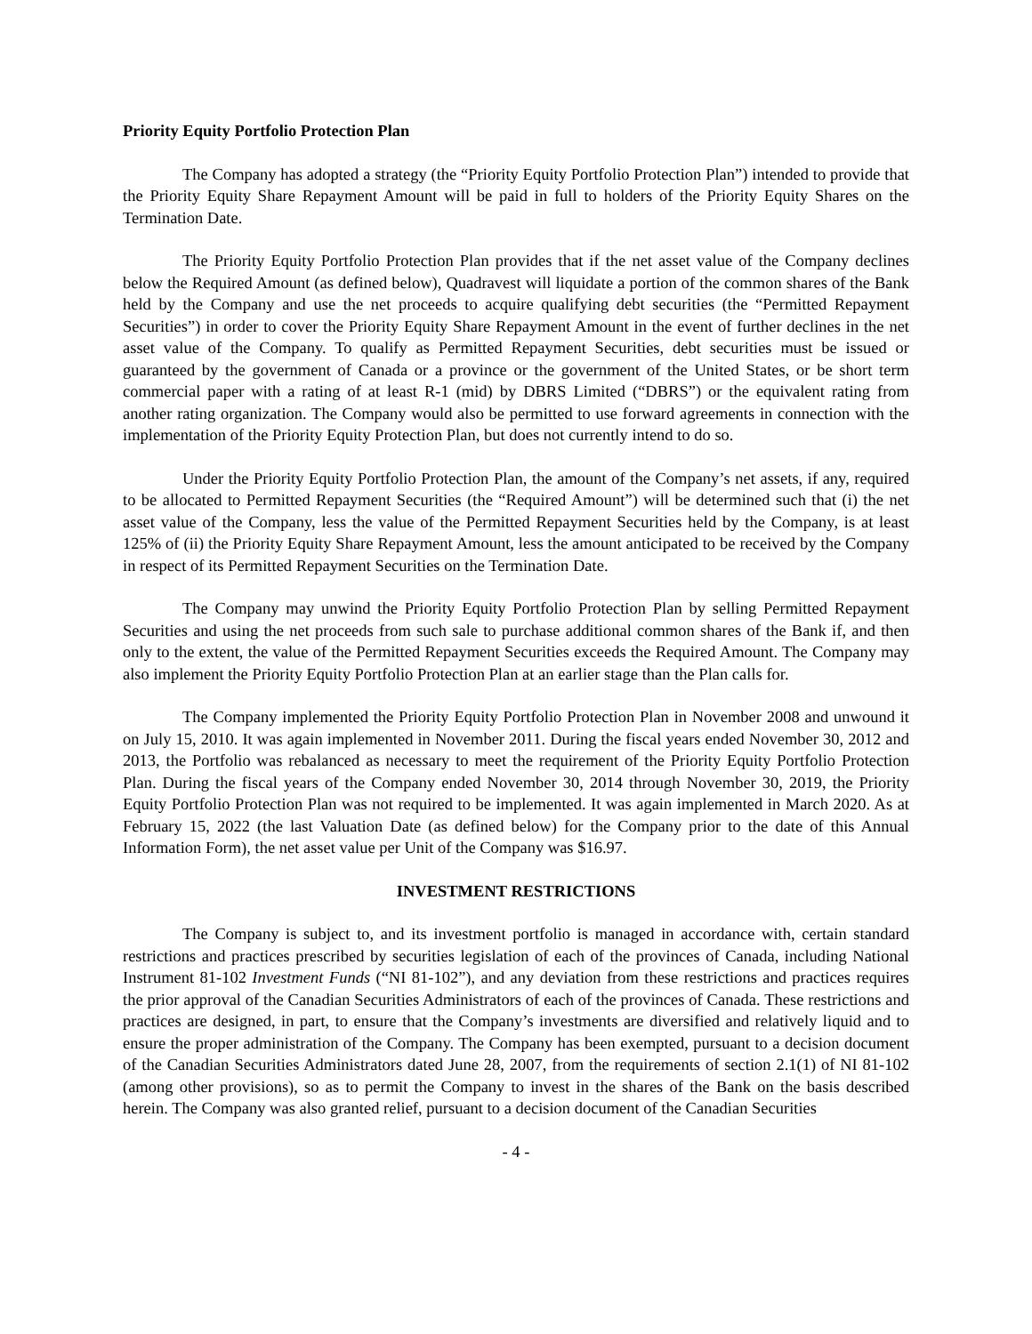Priority Equity Portfolio Protection Plan
The Company has adopted a strategy (the “Priority Equity Portfolio Protection Plan”) intended to provide that the Priority Equity Share Repayment Amount will be paid in full to holders of the Priority Equity Shares on the Termination Date.
The Priority Equity Portfolio Protection Plan provides that if the net asset value of the Company declines below the Required Amount (as defined below), Quadravest will liquidate a portion of the common shares of the Bank held by the Company and use the net proceeds to acquire qualifying debt securities (the “Permitted Repayment Securities”) in order to cover the Priority Equity Share Repayment Amount in the event of further declines in the net asset value of the Company. To qualify as Permitted Repayment Securities, debt securities must be issued or guaranteed by the government of Canada or a province or the government of the United States, or be short term commercial paper with a rating of at least R-1 (mid) by DBRS Limited (“DBRS”) or the equivalent rating from another rating organization. The Company would also be permitted to use forward agreements in connection with the implementation of the Priority Equity Protection Plan, but does not currently intend to do so.
Under the Priority Equity Portfolio Protection Plan, the amount of the Company’s net assets, if any, required to be allocated to Permitted Repayment Securities (the “Required Amount”) will be determined such that (i) the net asset value of the Company, less the value of the Permitted Repayment Securities held by the Company, is at least 125% of (ii) the Priority Equity Share Repayment Amount, less the amount anticipated to be received by the Company in respect of its Permitted Repayment Securities on the Termination Date.
The Company may unwind the Priority Equity Portfolio Protection Plan by selling Permitted Repayment Securities and using the net proceeds from such sale to purchase additional common shares of the Bank if, and then only to the extent, the value of the Permitted Repayment Securities exceeds the Required Amount. The Company may also implement the Priority Equity Portfolio Protection Plan at an earlier stage than the Plan calls for.
The Company implemented the Priority Equity Portfolio Protection Plan in November 2008 and unwound it on July 15, 2010. It was again implemented in November 2011. During the fiscal years ended November 30, 2012 and 2013, the Portfolio was rebalanced as necessary to meet the requirement of the Priority Equity Portfolio Protection Plan. During the fiscal years of the Company ended November 30, 2014 through November 30, 2019, the Priority Equity Portfolio Protection Plan was not required to be implemented. It was again implemented in March 2020. As at February 15, 2022 (the last Valuation Date (as defined below) for the Company prior to the date of this Annual Information Form), the net asset value per Unit of the Company was $16.97.
INVESTMENT RESTRICTIONS
The Company is subject to, and its investment portfolio is managed in accordance with, certain standard restrictions and practices prescribed by securities legislation of each of the provinces of Canada, including National Instrument 81-102 Investment Funds (“NI 81-102”), and any deviation from these restrictions and practices requires the prior approval of the Canadian Securities Administrators of each of the provinces of Canada. These restrictions and practices are designed, in part, to ensure that the Company’s investments are diversified and relatively liquid and to ensure the proper administration of the Company. The Company has been exempted, pursuant to a decision document of the Canadian Securities Administrators dated June 28, 2007, from the requirements of section 2.1(1) of NI 81-102 (among other provisions), so as to permit the Company to invest in the shares of the Bank on the basis described herein. The Company was also granted relief, pursuant to a decision document of the Canadian Securities
- 4 -